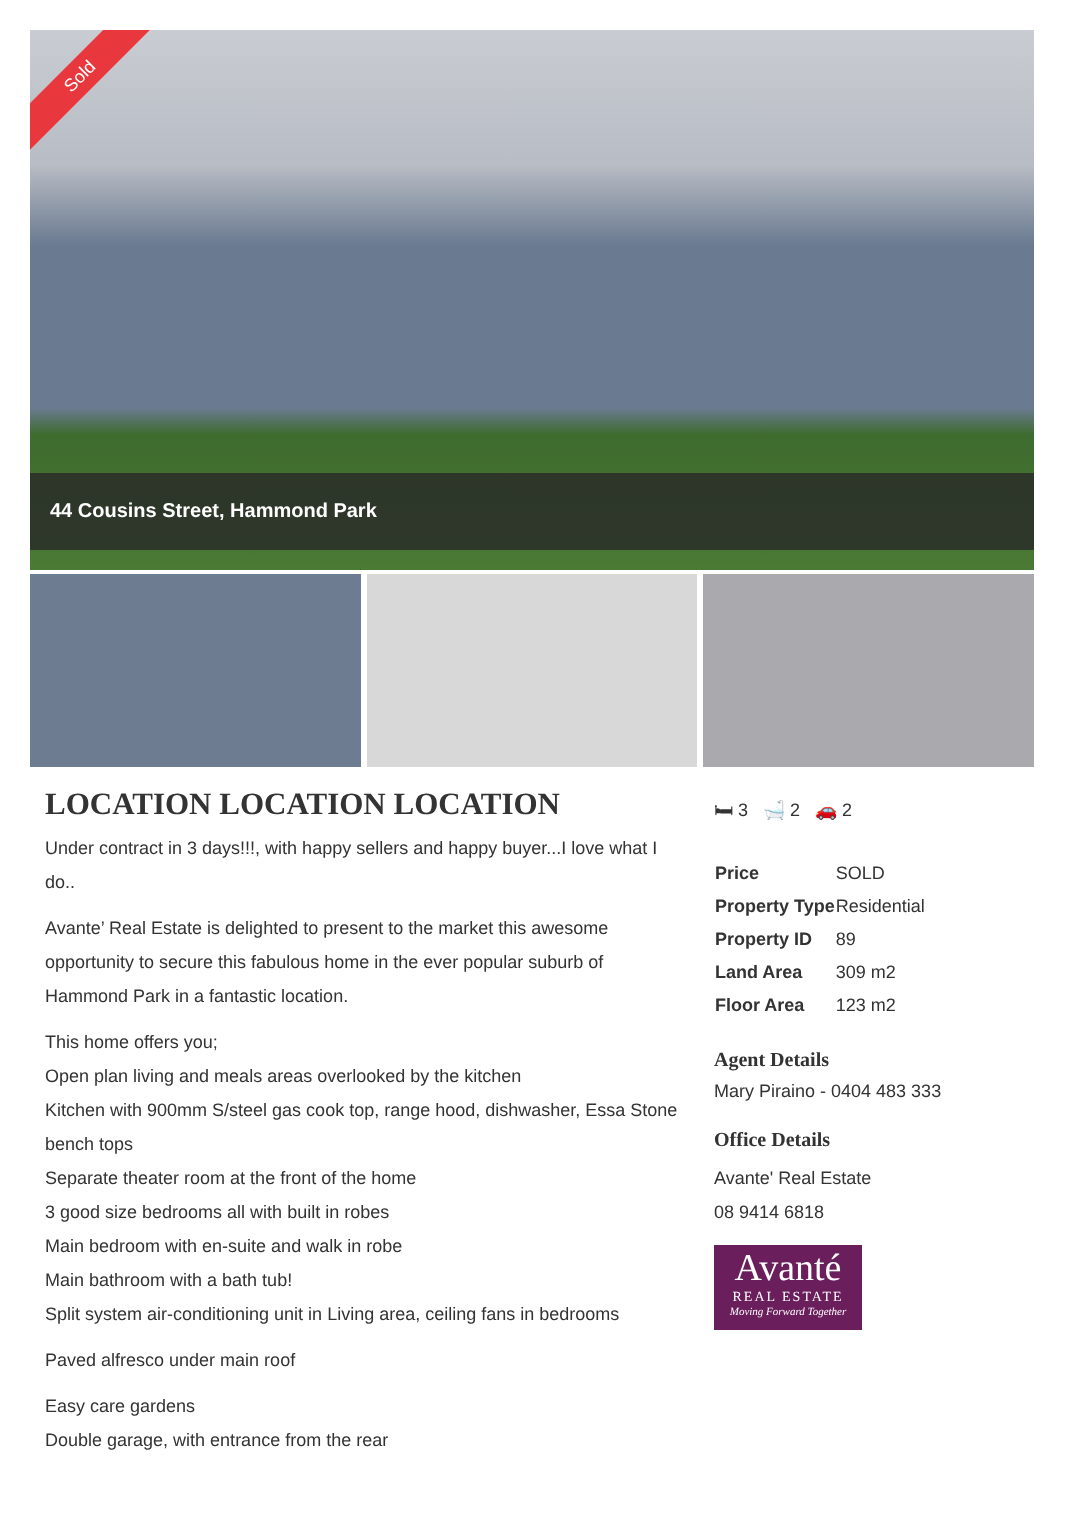Sold
44 Cousins Street, Hammond Park
LOCATION LOCATION LOCATION
Under contract in 3 days!!!, with happy sellers and happy buyer...I love what I do..
Avante’ Real Estate is delighted to present to the market this awesome opportunity to secure this fabulous home in the ever popular suburb of Hammond Park in a fantastic location.
This home offers you;
Open plan living and meals areas overlooked by the kitchen
Kitchen with 900mm S/steel gas cook top, range hood, dishwasher, Essa Stone bench tops
Separate theater room at the front of the home
3 good size bedrooms all with built in robes
Main bedroom with en-suite and walk in robe
Main bathroom with a bath tub!
Split system air-conditioning unit in Living area, ceiling fans in bedrooms
Paved alfresco under main roof
Easy care gardens
Double garage, with entrance from the rear
🛏 3 🛁 2 🚗 2
| Price | SOLD |
| Property Type | Residential |
| Property ID | 89 |
| Land Area | 309 m2 |
| Floor Area | 123 m2 |
Agent Details
Mary Piraino - 0404 483 333
Office Details
Avante' Real Estate
08 9414 6818
Avanté
REAL ESTATE
Moving Forward Together